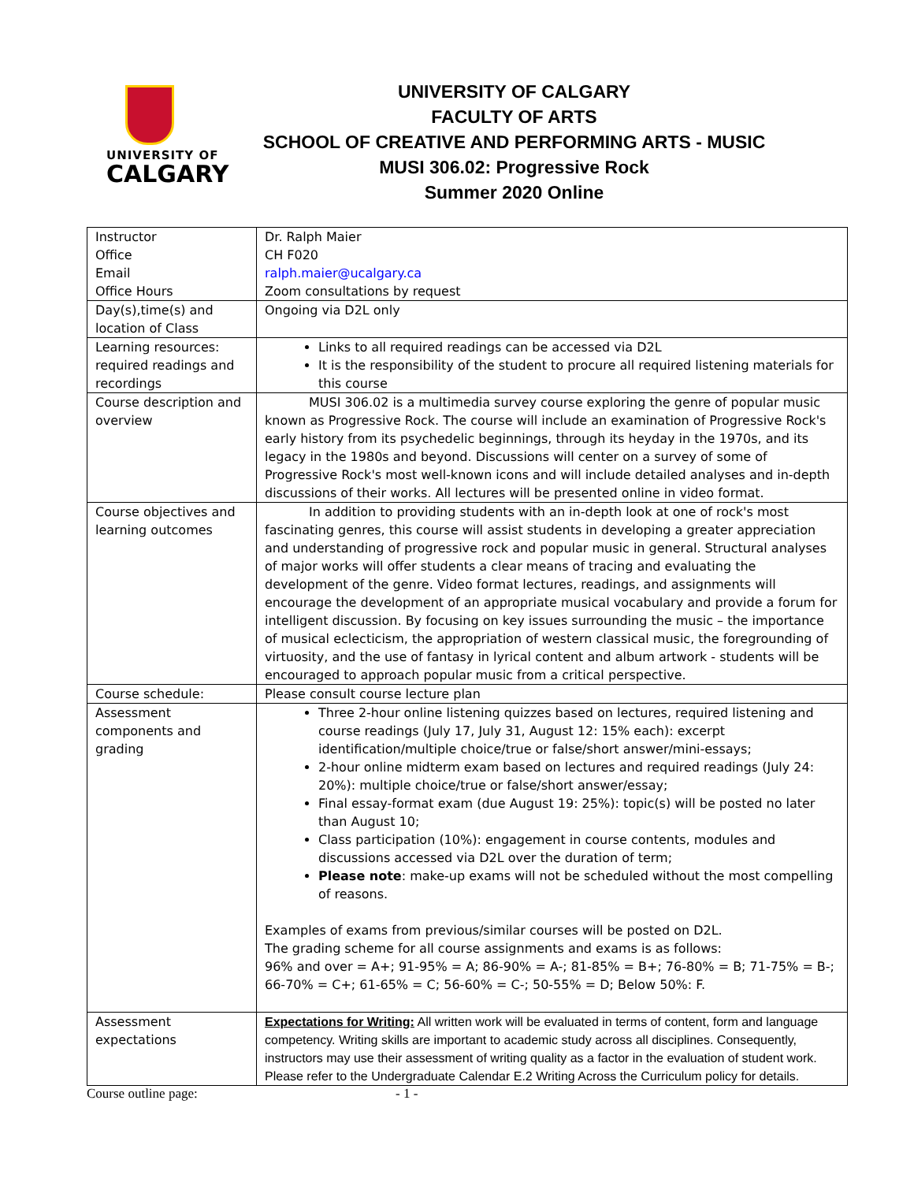UNIVERSITY OF
CALGARY
UNIVERSITY OF CALGARY
FACULTY OF ARTS
SCHOOL OF CREATIVE AND PERFORMING ARTS - MUSIC
MUSI 306.02: Progressive Rock
Summer 2020 Online
| Instructor Office Email Office Hours | Dr. Ralph Maier CH F020 ralph.maier@ucalgary.ca Zoom consultations by request |
| Day(s),time(s) and location of Class | Ongoing via D2L only |
| Learning resources: required readings and recordings | Links to all required readings can be accessed via D2L It is the responsibility of the student to procure all required listening materials for this course |
| Course description and overview | MUSI 306.02 is a multimedia survey course exploring the genre of popular music known as Progressive Rock. The course will include an examination of Progressive Rock's early history from its psychedelic beginnings, through its heyday in the 1970s, and its legacy in the 1980s and beyond. Discussions will center on a survey of some of Progressive Rock's most well-known icons and will include detailed analyses and in-depth discussions of their works. All lectures will be presented online in video format. |
| Course objectives and learning outcomes | In addition to providing students with an in-depth look at one of rock's most fascinating genres, this course will assist students in developing a greater appreciation and understanding of progressive rock and popular music in general. Structural analyses of major works will offer students a clear means of tracing and evaluating the development of the genre. Video format lectures, readings, and assignments will encourage the development of an appropriate musical vocabulary and provide a forum for intelligent discussion. By focusing on key issues surrounding the music – the importance of musical eclecticism, the appropriation of western classical music, the foregrounding of virtuosity, and the use of fantasy in lyrical content and album artwork - students will be encouraged to approach popular music from a critical perspective. |
| Course schedule: | Please consult course lecture plan |
| Assessment components and grading | Three 2-hour online listening quizzes based on lectures, required listening and course readings (July 17, July 31, August 12: 15% each): excerpt identification/multiple choice/true or false/short answer/mini-essays; 2-hour online midterm exam based on lectures and required readings (July 24: 20%): multiple choice/true or false/short answer/essay; Final essay-format exam (due August 19: 25%): topic(s) will be posted no later than August 10; Class participation (10%): engagement in course contents, modules and discussions accessed via D2L over the duration of term; Please note : make-up exams will not be scheduled without the most compelling of reasons. Examples of exams from previous/similar courses will be posted on D2L. The grading scheme for all course assignments and exams is as follows: 96% and over = A+; 91-95% = A; 86-90% = A-; 81-85% = B+; 76-80% = B; 71-75% = B-; 66-70% = C+; 61-65% = C; 56-60% = C-; 50-55% = D; Below 50%: F. |
| Assessment expectations | Expectations for Writing: All written work will be evaluated in terms of content, form and language competency. Writing skills are important to academic study across all disciplines. Consequently, instructors may use their assessment of writing quality as a factor in the evaluation of student work. Please refer to the Undergraduate Calendar E.2 Writing Across the Curriculum policy for details. |
Course outline page: - 1 -